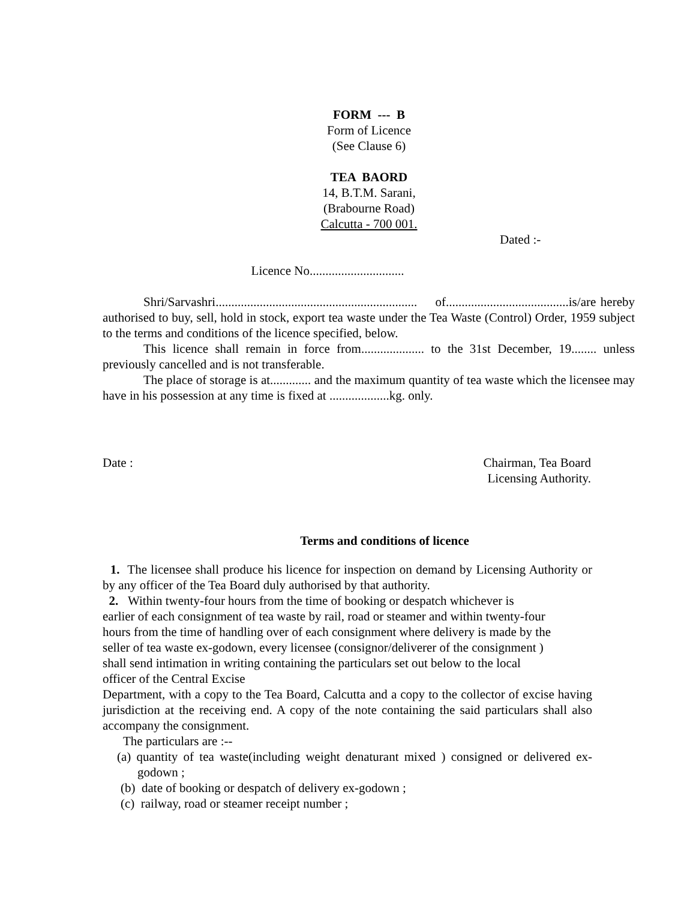FORM --- B
Form of Licence
(See Clause 6)
TEA BAORD
14, B.T.M. Sarani,
(Brabourne Road)
Calcutta - 700 001.
Dated :-
Licence No..............................
Shri/Sarvashri................................................................ of.......................................is/are hereby authorised to buy, sell, hold in stock, export tea waste under the Tea Waste (Control) Order, 1959 subject to the terms and conditions of the licence specified, below.
This licence shall remain in force from.................... to the 31st December, 19........ unless previously cancelled and is not transferable.
The place of storage is at............. and the maximum quantity of tea waste which the licensee may have in his possession at any time is fixed at ...................kg. only.
Date : Chairman, Tea Board
Licensing Authority.
Terms and conditions of licence
1. The licensee shall produce his licence for inspection on demand by Licensing Authority or by any officer of the Tea Board duly authorised by that authority.
2. Within twenty-four hours from the time of booking or despatch whichever is
earlier of each consignment of tea waste by rail, road or steamer and within twenty-four
hours from the time of handling over of each consignment where delivery is made by the
seller of tea waste ex-godown, every licensee (consignor/deliverer of the consignment )
shall send intimation in writing containing the particulars set out below to the local
officer of the Central Excise
Department, with a copy to the Tea Board, Calcutta and a copy to the collector of excise having jurisdiction at the receiving end. A copy of the note containing the said particulars shall also accompany the consignment.
The particulars are :--
(a) quantity of tea waste(including weight denaturant mixed ) consigned or delivered ex-godown ;
(b) date of booking or despatch of delivery ex-godown ;
(c) railway, road or steamer receipt number ;